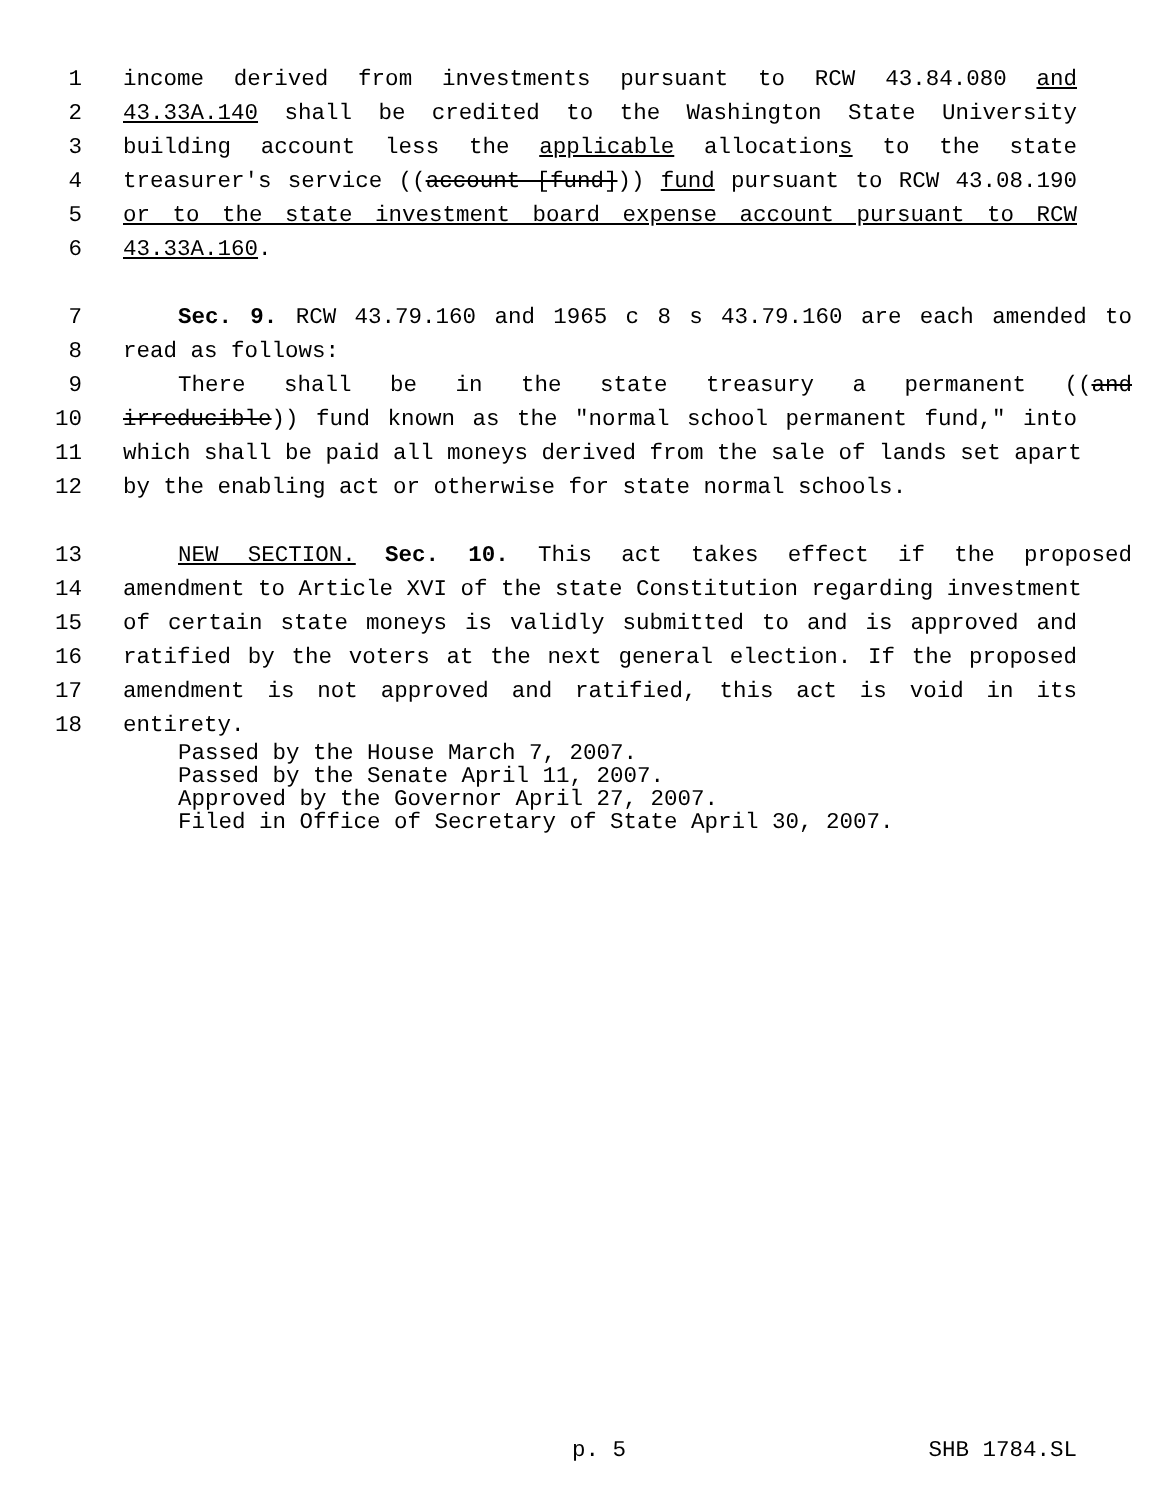1 income derived from investments pursuant to RCW 43.84.080 and
2 43.33A.140 shall be credited to the Washington State University
3 building account less the applicable allocations to the state
4 treasurer's service ((account [fund])) fund pursuant to RCW 43.08.190
5 or to the state investment board expense account pursuant to RCW
6 43.33A.160.
7 Sec. 9. RCW 43.79.160 and 1965 c 8 s 43.79.160 are each amended to
8 read as follows:
9 There shall be in the state treasury a permanent ((and
10 irreducible)) fund known as the "normal school permanent fund," into
11 which shall be paid all moneys derived from the sale of lands set apart
12 by the enabling act or otherwise for state normal schools.
13 NEW SECTION. Sec. 10. This act takes effect if the proposed
14 amendment to Article XVI of the state Constitution regarding investment
15 of certain state moneys is validly submitted to and is approved and
16 ratified by the voters at the next general election. If the proposed
17 amendment is not approved and ratified, this act is void in its
18 entirety.
Passed by the House March 7, 2007. Passed by the Senate April 11, 2007. Approved by the Governor April 27, 2007. Filed in Office of Secretary of State April 30, 2007.
p. 5 SHB 1784.SL